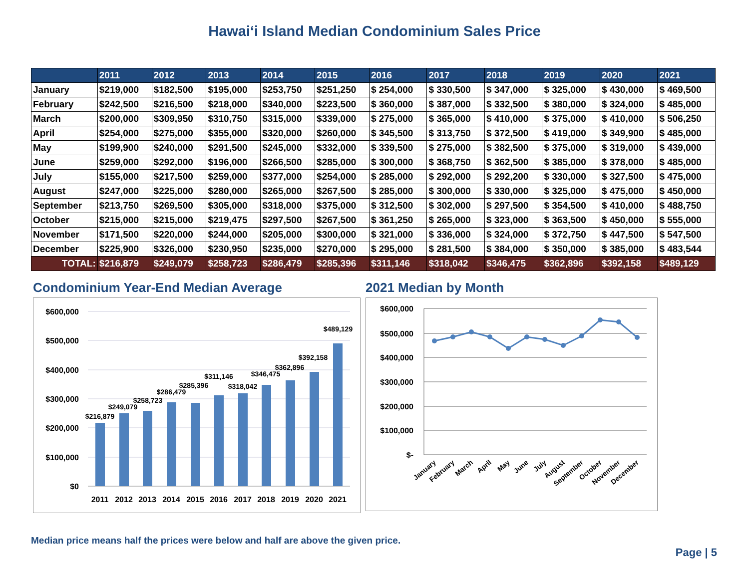Hawaiʻi Island Median Condominium Sales Price
| | 2011 | 2012 | 2013 | 2014 | 2015 | 2016 | 2017 | 2018 | 2019 | 2020 | 2021 |
| --- | --- | --- | --- | --- | --- | --- | --- | --- | --- | --- | --- |
| January | $219,000 | $182,500 | $195,000 | $253,750 | $251,250 | $ 254,000 | $ 330,500 | $ 347,000 | $ 325,000 | $ 430,000 | $ 469,500 |
| February | $242,500 | $216,500 | $218,000 | $340,000 | $223,500 | $ 360,000 | $ 387,000 | $ 332,500 | $ 380,000 | $ 324,000 | $ 485,000 |
| March | $200,000 | $309,950 | $310,750 | $315,000 | $339,000 | $ 275,000 | $ 365,000 | $ 410,000 | $ 375,000 | $ 410,000 | $ 506,250 |
| April | $254,000 | $275,000 | $355,000 | $320,000 | $260,000 | $ 345,500 | $ 313,750 | $ 372,500 | $ 419,000 | $ 349,900 | $ 485,000 |
| May | $199,900 | $240,000 | $291,500 | $245,000 | $332,000 | $ 339,500 | $ 275,000 | $ 382,500 | $ 375,000 | $ 319,000 | $ 439,000 |
| June | $259,000 | $292,000 | $196,000 | $266,500 | $285,000 | $ 300,000 | $ 368,750 | $ 362,500 | $ 385,000 | $ 378,000 | $ 485,000 |
| July | $155,000 | $217,500 | $259,000 | $377,000 | $254,000 | $ 285,000 | $ 292,000 | $ 292,200 | $ 330,000 | $ 327,500 | $ 475,000 |
| August | $247,000 | $225,000 | $280,000 | $265,000 | $267,500 | $ 285,000 | $ 300,000 | $ 330,000 | $ 325,000 | $ 475,000 | $ 450,000 |
| September | $213,750 | $269,500 | $305,000 | $318,000 | $375,000 | $ 312,500 | $ 302,000 | $ 297,500 | $ 354,500 | $ 410,000 | $ 488,750 |
| October | $215,000 | $215,000 | $219,475 | $297,500 | $267,500 | $ 361,250 | $ 265,000 | $ 323,000 | $ 363,500 | $ 450,000 | $ 555,000 |
| November | $171,500 | $220,000 | $244,000 | $205,000 | $300,000 | $ 321,000 | $ 336,000 | $ 324,000 | $ 372,750 | $ 447,500 | $ 547,500 |
| December | $225,900 | $326,000 | $230,950 | $235,000 | $270,000 | $ 295,000 | $ 281,500 | $ 384,000 | $ 350,000 | $ 385,000 | $ 483,544 |
| TOTAL: | $216,879 | $249,079 | $258,723 | $286,479 | $285,396 | $311,146 | $318,042 | $346,475 | $362,896 | $392,158 | $489,129 |
Condominium Year-End Median Average
$600,000
$500,000
$400,000
$300,000
$200,000
$100,000
$0
$216,879
$249,079
$258,723
$286,479
$285,396
$311,146
$318,042
$346,475
$362,896
$392,158
$489,129
2011
2012
2013
2014
2015
2016
2017
2018
2019
2020
2021
2021 Median by Month
$600,000
$500,000
$400,000
$300,000
$200,000
$100,000
$-
January
February
March
April
May
June
July
August
September
October
November
December
Median price means half the prices were below and half are above the given price.
Page | 5